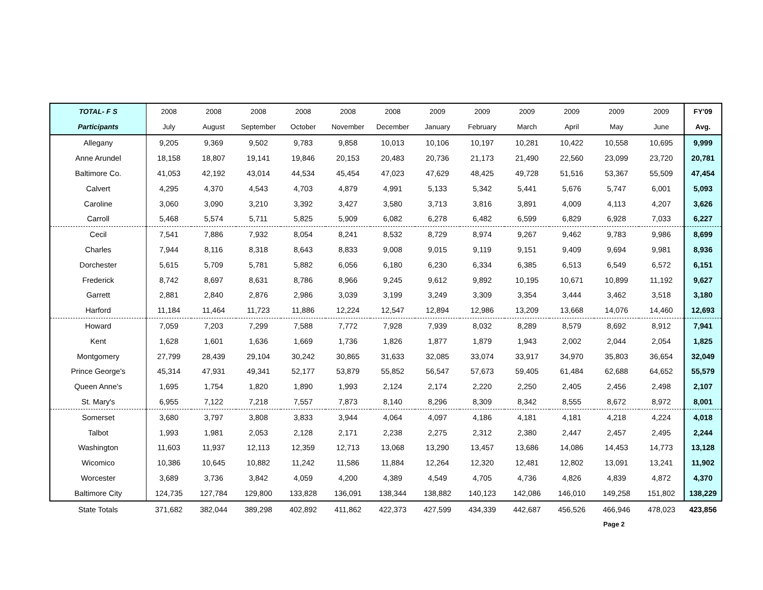| TOTAL- F S | 2008 | 2008 | 2008 | 2008 | 2008 | 2008 | 2009 | 2009 | 2009 | 2009 | 2009 | 2009 | FY'09 |
| --- | --- | --- | --- | --- | --- | --- | --- | --- | --- | --- | --- | --- | --- |
| Participants | July | August | September | October | November | December | January | February | March | April | May | June | Avg. |
| Allegany | 9,205 | 9,369 | 9,502 | 9,783 | 9,858 | 10,013 | 10,106 | 10,197 | 10,281 | 10,422 | 10,558 | 10,695 | 9,999 |
| Anne Arundel | 18,158 | 18,807 | 19,141 | 19,846 | 20,153 | 20,483 | 20,736 | 21,173 | 21,490 | 22,560 | 23,099 | 23,720 | 20,781 |
| Baltimore Co. | 41,053 | 42,192 | 43,014 | 44,534 | 45,454 | 47,023 | 47,629 | 48,425 | 49,728 | 51,516 | 53,367 | 55,509 | 47,454 |
| Calvert | 4,295 | 4,370 | 4,543 | 4,703 | 4,879 | 4,991 | 5,133 | 5,342 | 5,441 | 5,676 | 5,747 | 6,001 | 5,093 |
| Caroline | 3,060 | 3,090 | 3,210 | 3,392 | 3,427 | 3,580 | 3,713 | 3,816 | 3,891 | 4,009 | 4,113 | 4,207 | 3,626 |
| Carroll | 5,468 | 5,574 | 5,711 | 5,825 | 5,909 | 6,082 | 6,278 | 6,482 | 6,599 | 6,829 | 6,928 | 7,033 | 6,227 |
| Cecil | 7,541 | 7,886 | 7,932 | 8,054 | 8,241 | 8,532 | 8,729 | 8,974 | 9,267 | 9,462 | 9,783 | 9,986 | 8,699 |
| Charles | 7,944 | 8,116 | 8,318 | 8,643 | 8,833 | 9,008 | 9,015 | 9,119 | 9,151 | 9,409 | 9,694 | 9,981 | 8,936 |
| Dorchester | 5,615 | 5,709 | 5,781 | 5,882 | 6,056 | 6,180 | 6,230 | 6,334 | 6,385 | 6,513 | 6,549 | 6,572 | 6,151 |
| Frederick | 8,742 | 8,697 | 8,631 | 8,786 | 8,966 | 9,245 | 9,612 | 9,892 | 10,195 | 10,671 | 10,899 | 11,192 | 9,627 |
| Garrett | 2,881 | 2,840 | 2,876 | 2,986 | 3,039 | 3,199 | 3,249 | 3,309 | 3,354 | 3,444 | 3,462 | 3,518 | 3,180 |
| Harford | 11,184 | 11,464 | 11,723 | 11,886 | 12,224 | 12,547 | 12,894 | 12,986 | 13,209 | 13,668 | 14,076 | 14,460 | 12,693 |
| Howard | 7,059 | 7,203 | 7,299 | 7,588 | 7,772 | 7,928 | 7,939 | 8,032 | 8,289 | 8,579 | 8,692 | 8,912 | 7,941 |
| Kent | 1,628 | 1,601 | 1,636 | 1,669 | 1,736 | 1,826 | 1,877 | 1,879 | 1,943 | 2,002 | 2,044 | 2,054 | 1,825 |
| Montgomery | 27,799 | 28,439 | 29,104 | 30,242 | 30,865 | 31,633 | 32,085 | 33,074 | 33,917 | 34,970 | 35,803 | 36,654 | 32,049 |
| Prince George's | 45,314 | 47,931 | 49,341 | 52,177 | 53,879 | 55,852 | 56,547 | 57,673 | 59,405 | 61,484 | 62,688 | 64,652 | 55,579 |
| Queen Anne's | 1,695 | 1,754 | 1,820 | 1,890 | 1,993 | 2,124 | 2,174 | 2,220 | 2,250 | 2,405 | 2,456 | 2,498 | 2,107 |
| St. Mary's | 6,955 | 7,122 | 7,218 | 7,557 | 7,873 | 8,140 | 8,296 | 8,309 | 8,342 | 8,555 | 8,672 | 8,972 | 8,001 |
| Somerset | 3,680 | 3,797 | 3,808 | 3,833 | 3,944 | 4,064 | 4,097 | 4,186 | 4,181 | 4,181 | 4,218 | 4,224 | 4,018 |
| Talbot | 1,993 | 1,981 | 2,053 | 2,128 | 2,171 | 2,238 | 2,275 | 2,312 | 2,380 | 2,447 | 2,457 | 2,495 | 2,244 |
| Washington | 11,603 | 11,937 | 12,113 | 12,359 | 12,713 | 13,068 | 13,290 | 13,457 | 13,686 | 14,086 | 14,453 | 14,773 | 13,128 |
| Wicomico | 10,386 | 10,645 | 10,882 | 11,242 | 11,586 | 11,884 | 12,264 | 12,320 | 12,481 | 12,802 | 13,091 | 13,241 | 11,902 |
| Worcester | 3,689 | 3,736 | 3,842 | 4,059 | 4,200 | 4,389 | 4,549 | 4,705 | 4,736 | 4,826 | 4,839 | 4,872 | 4,370 |
| Baltimore City | 124,735 | 127,784 | 129,800 | 133,828 | 136,091 | 138,344 | 138,882 | 140,123 | 142,086 | 146,010 | 149,258 | 151,802 | 138,229 |
| State Totals | 371,682 | 382,044 | 389,298 | 402,892 | 411,862 | 422,373 | 427,599 | 434,339 | 442,687 | 456,526 | 466,946 | 478,023 | 423,856 |
| Page 2 | | | | | | | | | | | | | |